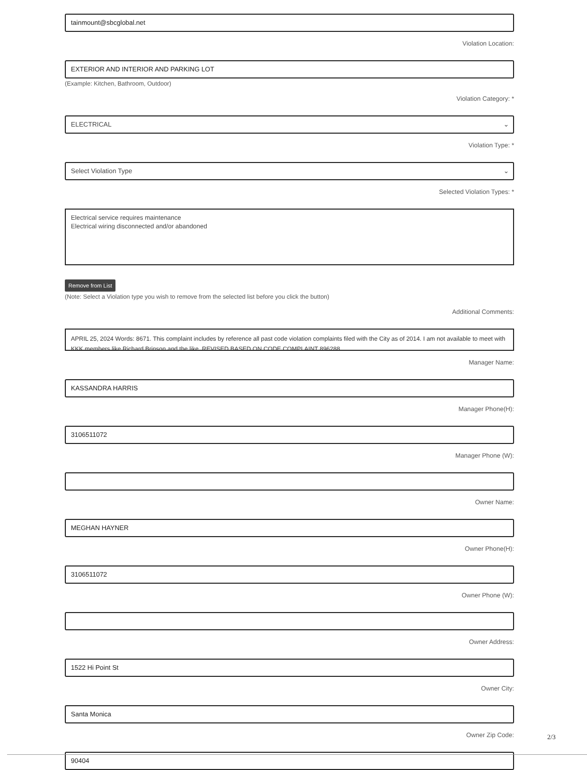tainmount@sbcglobal.net
Violation Location:
EXTERIOR AND INTERIOR AND PARKING LOT
(Example: Kitchen, Bathroom, Outdoor)
Violation Category: *
ELECTRICAL ⌄
Violation Type: *
Select Violation Type ⌄
Selected Violation Types: *
Electrical service requires maintenance
Electrical wiring disconnected and/or abandoned
Remove from List
(Note: Select a Violation type you wish to remove from the selected list before you click the button)
Additional Comments:
APRIL 25, 2024 Words: 8671. This complaint includes by reference all past code violation complaints filed with the City as of 2014. I am not available to meet with KKK members like Richard Brinson and the like. REVISED BASED ON CODE COMPLAINT 896288.
Manager Name:
KASSANDRA HARRIS
Manager Phone(H):
3106511072
Manager Phone (W):
Owner Name:
MEGHAN HAYNER
Owner Phone(H):
3106511072
Owner Phone (W):
Owner Address:
1522 Hi Point St
Owner City:
Santa Monica
Owner Zip Code:
90404
2/3